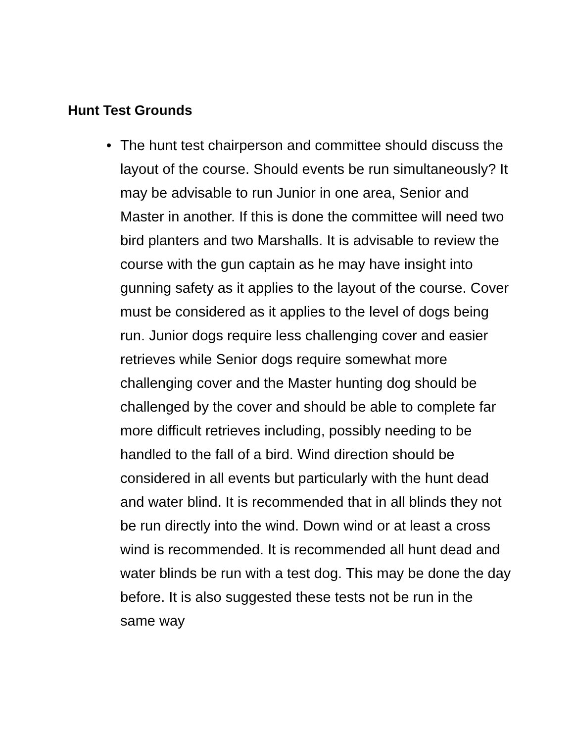Hunt Test Grounds
• The hunt test chairperson and committee should discuss the layout of the course. Should events be run simultaneously? It may be advisable to run Junior in one area, Senior and Master in another. If this is done the committee will need two bird planters and two Marshalls. It is advisable to review the course with the gun captain as he may have insight into gunning safety as it applies to the layout of the course. Cover must be considered as it applies to the level of dogs being run. Junior dogs require less challenging cover and easier retrieves while Senior dogs require somewhat more challenging cover and the Master hunting dog should be challenged by the cover and should be able to complete far more difficult retrieves including, possibly needing to be handled to the fall of a bird. Wind direction should be considered in all events but particularly with the hunt dead and water blind. It is recommended that in all blinds they not be run directly into the wind. Down wind or at least a cross wind is recommended. It is recommended all hunt dead and water blinds be run with a test dog. This may be done the day before. It is also suggested these tests not be run in the same way